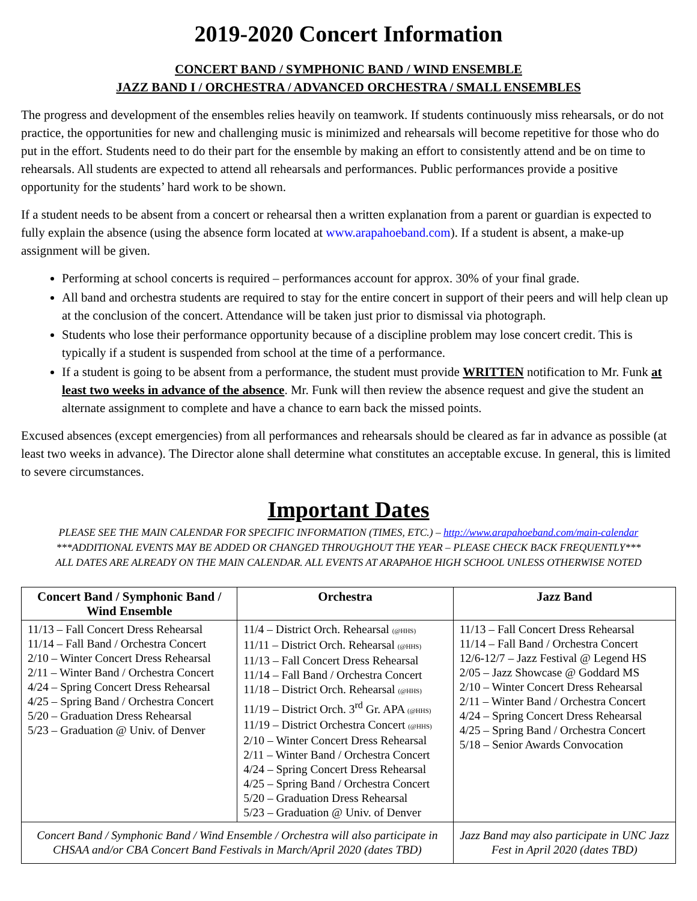2019-2020 Concert Information
CONCERT BAND / SYMPHONIC BAND / WIND ENSEMBLE
JAZZ BAND I / ORCHESTRA / ADVANCED ORCHESTRA / SMALL ENSEMBLES
The progress and development of the ensembles relies heavily on teamwork. If students continuously miss rehearsals, or do not practice, the opportunities for new and challenging music is minimized and rehearsals will become repetitive for those who do put in the effort. Students need to do their part for the ensemble by making an effort to consistently attend and be on time to rehearsals. All students are expected to attend all rehearsals and performances. Public performances provide a positive opportunity for the students’ hard work to be shown.
If a student needs to be absent from a concert or rehearsal then a written explanation from a parent or guardian is expected to fully explain the absence (using the absence form located at www.arapahoeband.com). If a student is absent, a make-up assignment will be given.
Performing at school concerts is required – performances account for approx. 30% of your final grade.
All band and orchestra students are required to stay for the entire concert in support of their peers and will help clean up at the conclusion of the concert. Attendance will be taken just prior to dismissal via photograph.
Students who lose their performance opportunity because of a discipline problem may lose concert credit. This is typically if a student is suspended from school at the time of a performance.
If a student is going to be absent from a performance, the student must provide WRITTEN notification to Mr. Funk at least two weeks in advance of the absence. Mr. Funk will then review the absence request and give the student an alternate assignment to complete and have a chance to earn back the missed points.
Excused absences (except emergencies) from all performances and rehearsals should be cleared as far in advance as possible (at least two weeks in advance). The Director alone shall determine what constitutes an acceptable excuse. In general, this is limited to severe circumstances.
Important Dates
PLEASE SEE THE MAIN CALENDAR FOR SPECIFIC INFORMATION (TIMES, ETC.) – http://www.arapahoeband.com/main-calendar
***ADDITIONAL EVENTS MAY BE ADDED OR CHANGED THROUGHOUT THE YEAR – PLEASE CHECK BACK FREQUENTLY***
ALL DATES ARE ALREADY ON THE MAIN CALENDAR. ALL EVENTS AT ARAPAHOE HIGH SCHOOL UNLESS OTHERWISE NOTED
| Concert Band / Symphonic Band / Wind Ensemble | Orchestra | Jazz Band |
| --- | --- | --- |
| 11/13 – Fall Concert Dress Rehearsal 11/14 – Fall Band / Orchestra Concert 2/10 – Winter Concert Dress Rehearsal 2/11 – Winter Band / Orchestra Concert 4/24 – Spring Concert Dress Rehearsal 4/25 – Spring Band / Orchestra Concert 5/20 – Graduation Dress Rehearsal 5/23 – Graduation @ Univ. of Denver | 11/4 – District Orch. Rehearsal (@HHS) 11/11 – District Orch. Rehearsal (@HHS) 11/13 – Fall Concert Dress Rehearsal 11/14 – Fall Band / Orchestra Concert 11/18 – District Orch. Rehearsal (@HHS) 11/19 – District Orch. 3<sup>rd</sup> Gr. APA (@HHS) 11/19 – District Orchestra Concert (@HHS) 2/10 – Winter Concert Dress Rehearsal 2/11 – Winter Band / Orchestra Concert 4/24 – Spring Concert Dress Rehearsal 4/25 – Spring Band / Orchestra Concert 5/20 – Graduation Dress Rehearsal 5/23 – Graduation @ Univ. of Denver | 11/13 – Fall Concert Dress Rehearsal 11/14 – Fall Band / Orchestra Concert 12/6-12/7 – Jazz Festival @ Legend HS 2/05 – Jazz Showcase @ Goddard MS 2/10 – Winter Concert Dress Rehearsal 2/11 – Winter Band / Orchestra Concert 4/24 – Spring Concert Dress Rehearsal 4/25 – Spring Band / Orchestra Concert 5/18 – Senior Awards Convocation |
| Concert Band / Symphonic Band / Wind Ensemble / Orchestra will also participate in CHSAA and/or CBA Concert Band Festivals in March/April 2020 (dates TBD) | | Jazz Band may also participate in UNC Jazz Fest in April 2020 (dates TBD) |